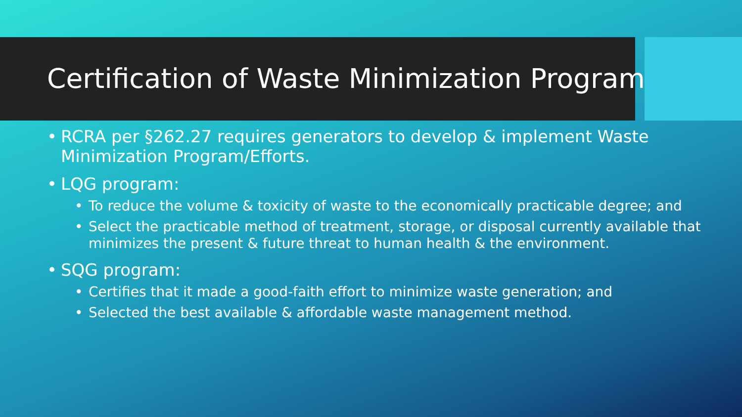Certification of Waste Minimization Program
• RCRA per §262.27 requires generators to develop & implement Waste Minimization Program/Efforts.
• LQG program:
• To reduce the volume & toxicity of waste to the economically practicable degree; and
• Select the practicable method of treatment, storage, or disposal currently available that minimizes the present & future threat to human health & the environment.
• SQG program:
• Certifies that it made a good-faith effort to minimize waste generation; and
• Selected the best available & affordable waste management method.